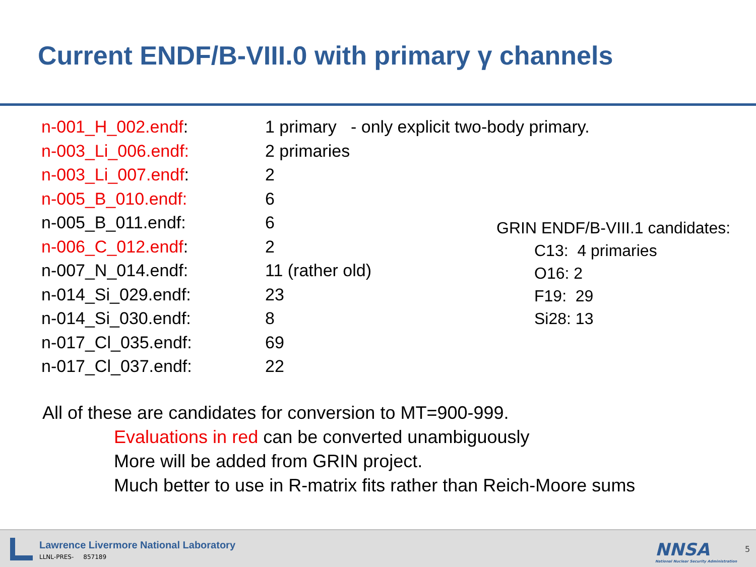Current ENDF/B-VIII.0 with primary γ channels
| n-001_H_002.endf : | 1 primary - only explicit two-body primary. |
| n-003_Li_006.endf: | 2 primaries |
| n-003_Li_007.endf : | 2 |
| n-005_B_010.endf: | 6 |
| n-005_B_011.endf: | 6 |
| n-006_C_012.endf : | 2 |
| n-007_N_014.endf: | 11 (rather old) |
| n-014_Si_029.endf: | 23 |
| n-014_Si_030.endf: | 8 |
| n-017_Cl_035.endf: | 69 |
| n-017_Cl_037.endf: | 22 |
GRIN ENDF/B-VIII.1 candidates:
C13: 4 primaries
O16: 2
F19: 29
Si28: 13
All of these are candidates for conversion to MT=900-999.
Evaluations in red can be converted unambiguously
More will be added from GRIN project.
Much better to use in R-matrix fits rather than Reich-Moore sums
Lawrence Livermore National Laboratory
LLNL-PRES- 857189
NNSA
National Nuclear Security Administration
5